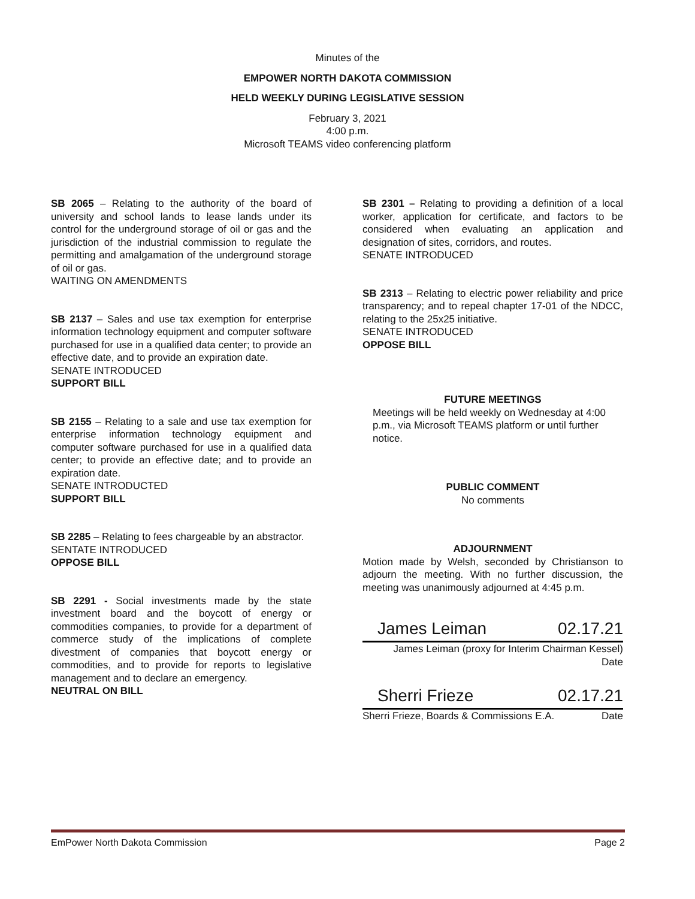Minutes of the
EMPOWER NORTH DAKOTA COMMISSION
HELD WEEKLY DURING LEGISLATIVE SESSION
February 3, 2021
4:00 p.m.
Microsoft TEAMS video conferencing platform
SB 2065 – Relating to the authority of the board of university and school lands to lease lands under its control for the underground storage of oil or gas and the jurisdiction of the industrial commission to regulate the permitting and amalgamation of the underground storage of oil or gas.
WAITING ON AMENDMENTS
SB 2137 – Sales and use tax exemption for enterprise information technology equipment and computer software purchased for use in a qualified data center; to provide an effective date, and to provide an expiration date.
SENATE INTRODUCED
SUPPORT BILL
SB 2155 – Relating to a sale and use tax exemption for enterprise information technology equipment and computer software purchased for use in a qualified data center; to provide an effective date; and to provide an expiration date.
SENATE INTRODUCTED
SUPPORT BILL
SB 2285 – Relating to fees chargeable by an abstractor.
SENTATE INTRODUCED
OPPOSE BILL
SB 2291 - Social investments made by the state investment board and the boycott of energy or commodities companies, to provide for a department of commerce study of the implications of complete divestment of companies that boycott energy or commodities, and to provide for reports to legislative management and to declare an emergency.
NEUTRAL ON BILL
SB 2301 – Relating to providing a definition of a local worker, application for certificate, and factors to be considered when evaluating an application and designation of sites, corridors, and routes.
SENATE INTRODUCED
SB 2313 – Relating to electric power reliability and price transparency; and to repeal chapter 17-01 of the NDCC, relating to the 25x25 initiative.
SENATE INTRODUCED
OPPOSE BILL
FUTURE MEETINGS
Meetings will be held weekly on Wednesday at 4:00 p.m., via Microsoft TEAMS platform or until further notice.
PUBLIC COMMENT
No comments
ADJOURNMENT
Motion made by Welsh, seconded by Christianson to adjourn the meeting. With no further discussion, the meeting was unanimously adjourned at 4:45 p.m.
James Leiman 02.17.21
James Leiman (proxy for Interim Chairman Kessel)
Date
Sherri Frieze 02.17.21
Sherri Frieze, Boards & Commissions E.A. Date
EmPower North Dakota Commission Page 2